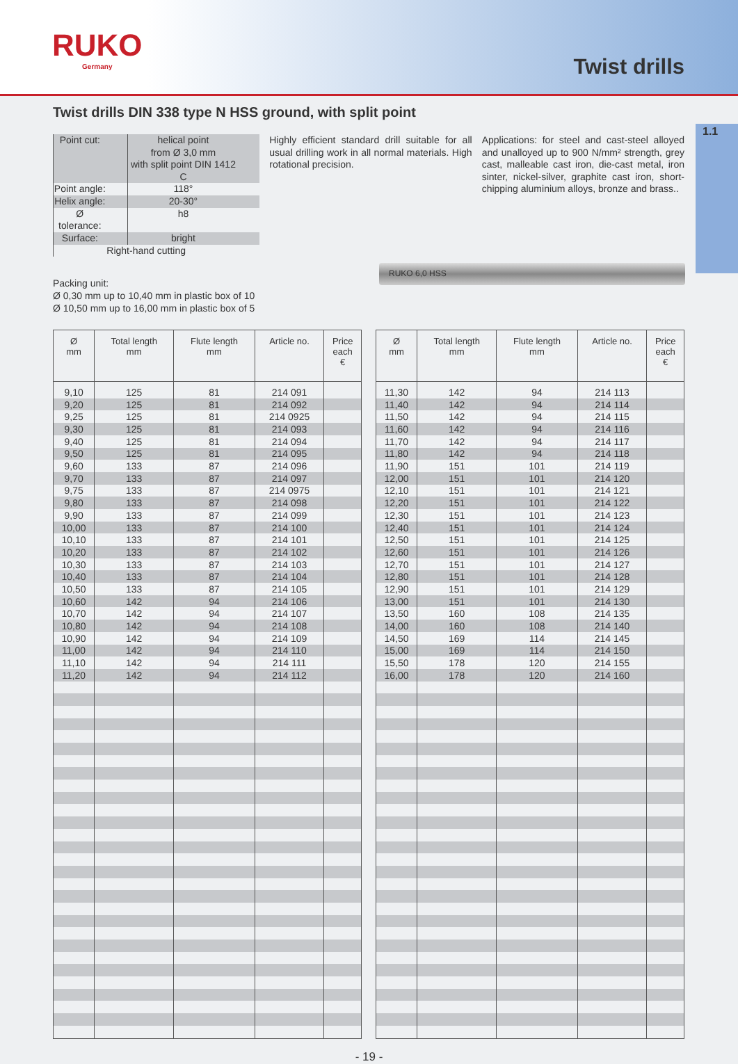RUKO
Germany
Twist drills
1.1
Twist drills DIN 338 type N HSS ground, with split point
| Point cut: | helical point from Ø 3,0 mm with split point DIN 1412 C |
| Point angle: | 118° |
| Helix angle: | 20-30° |
| Ø tolerance: | h8 |
| Surface: | bright |
| Right-hand cutting | |
Highly efficient standard drill suitable for all usual drilling work in all normal materials. High rotational precision.
Applications: for steel and cast-steel alloyed and unalloyed up to 900 N/mm² strength, grey cast, malleable cast iron, die-cast metal, iron sinter, nickel-silver, graphite cast iron, short-chipping aluminium alloys, bronze and brass..
Packing unit:
Ø 0,30 mm up to 10,40 mm in plastic box of 10
Ø 10,50 mm up to 16,00 mm in plastic box of 5
RUKO 6,0 HSS
| Ø mm | Total length mm | Flute length mm | Article no. | Price each € |
| --- | --- | --- | --- | --- |
| 9,10 | 125 | 81 | 214 091 | |
| 9,20 | 125 | 81 | 214 092 | |
| 9,25 | 125 | 81 | 214 0925 | |
| 9,30 | 125 | 81 | 214 093 | |
| 9,40 | 125 | 81 | 214 094 | |
| 9,50 | 125 | 81 | 214 095 | |
| 9,60 | 133 | 87 | 214 096 | |
| 9,70 | 133 | 87 | 214 097 | |
| 9,75 | 133 | 87 | 214 0975 | |
| 9,80 | 133 | 87 | 214 098 | |
| 9,90 | 133 | 87 | 214 099 | |
| 10,00 | 133 | 87 | 214 100 | |
| 10,10 | 133 | 87 | 214 101 | |
| 10,20 | 133 | 87 | 214 102 | |
| 10,30 | 133 | 87 | 214 103 | |
| 10,40 | 133 | 87 | 214 104 | |
| 10,50 | 133 | 87 | 214 105 | |
| 10,60 | 142 | 94 | 214 106 | |
| 10,70 | 142 | 94 | 214 107 | |
| 10,80 | 142 | 94 | 214 108 | |
| 10,90 | 142 | 94 | 214 109 | |
| 11,00 | 142 | 94 | 214 110 | |
| 11,10 | 142 | 94 | 214 111 | |
| 11,20 | 142 | 94 | 214 112 | |
| Ø mm | Total length mm | Flute length mm | Article no. | Price each € |
| --- | --- | --- | --- | --- |
| 11,30 | 142 | 94 | 214 113 | |
| 11,40 | 142 | 94 | 214 114 | |
| 11,50 | 142 | 94 | 214 115 | |
| 11,60 | 142 | 94 | 214 116 | |
| 11,70 | 142 | 94 | 214 117 | |
| 11,80 | 142 | 94 | 214 118 | |
| 11,90 | 151 | 101 | 214 119 | |
| 12,00 | 151 | 101 | 214 120 | |
| 12,10 | 151 | 101 | 214 121 | |
| 12,20 | 151 | 101 | 214 122 | |
| 12,30 | 151 | 101 | 214 123 | |
| 12,40 | 151 | 101 | 214 124 | |
| 12,50 | 151 | 101 | 214 125 | |
| 12,60 | 151 | 101 | 214 126 | |
| 12,70 | 151 | 101 | 214 127 | |
| 12,80 | 151 | 101 | 214 128 | |
| 12,90 | 151 | 101 | 214 129 | |
| 13,00 | 151 | 101 | 214 130 | |
| 13,50 | 160 | 108 | 214 135 | |
| 14,00 | 160 | 108 | 214 140 | |
| 14,50 | 169 | 114 | 214 145 | |
| 15,00 | 169 | 114 | 214 150 | |
| 15,50 | 178 | 120 | 214 155 | |
| 16,00 | 178 | 120 | 214 160 | |
- 19 -